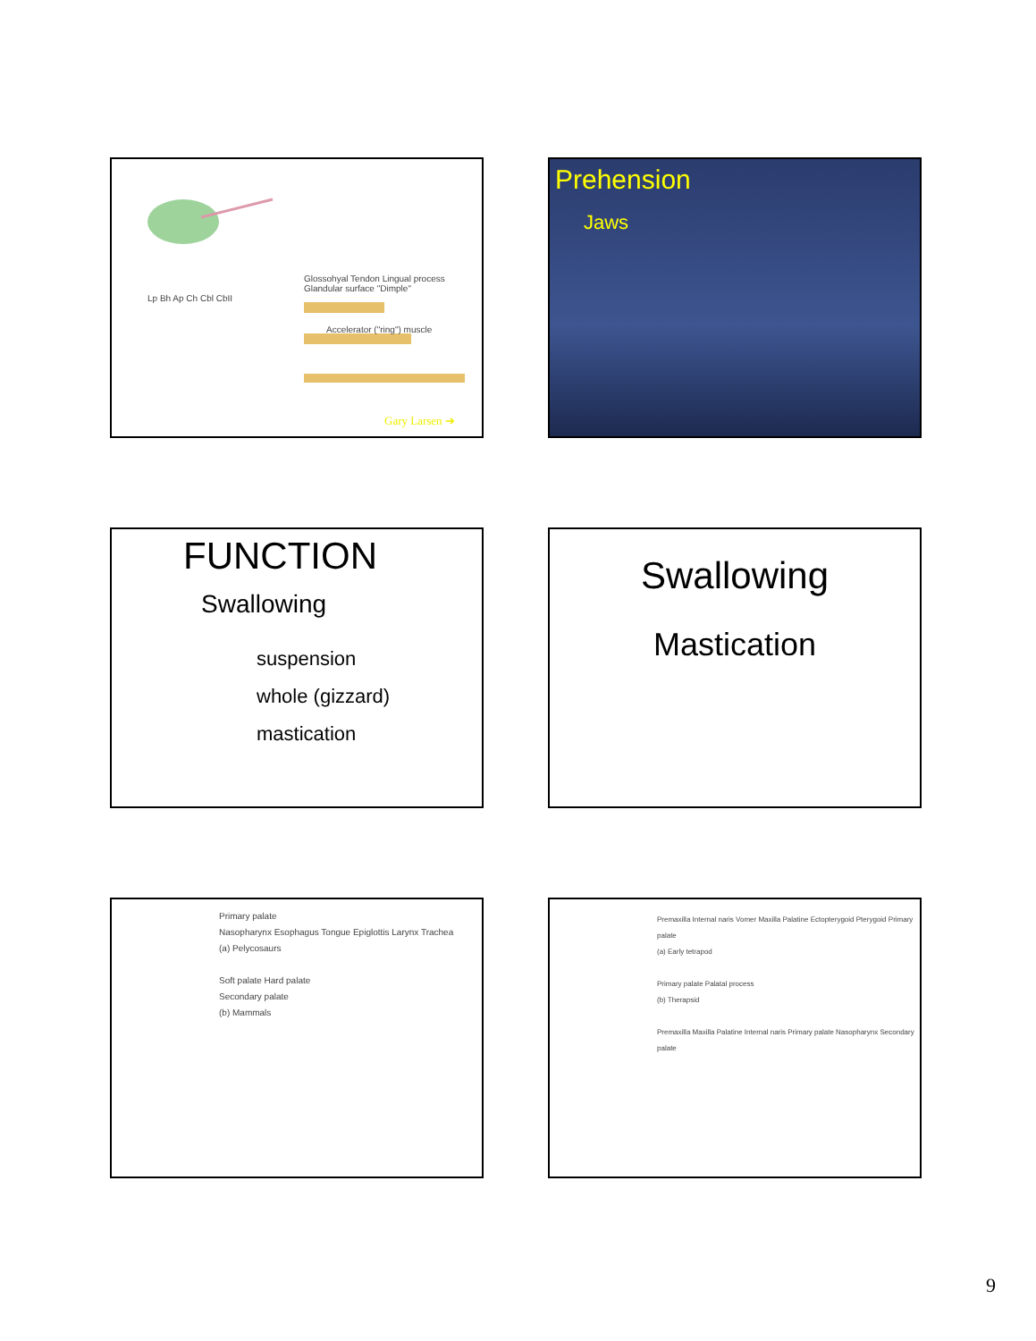Glossohyal Tendon Lingual process Glandular surface "Dimple"
Accelerator ("ring") muscle
Lp Bh Ap Ch Cbl CbII
Gary Larsen ➔
Prehension
Jaws
FUNCTION
Swallowing
suspension
whole (gizzard)
mastication
Swallowing
Mastication
Primary palate
Nasopharynx Esophagus Tongue Epiglottis Larynx Trachea
(a) Pelycosaurs
Soft palate Hard palate
Secondary palate
(b) Mammals
Premaxilla Internal naris Vomer Maxilla Palatine Ectopterygoid Pterygoid Primary palate
(a) Early tetrapod
Primary palate Palatal process
(b) Therapsid
Premaxilla Maxilla Palatine Internal naris Primary palate Nasopharynx Secondary palate
9